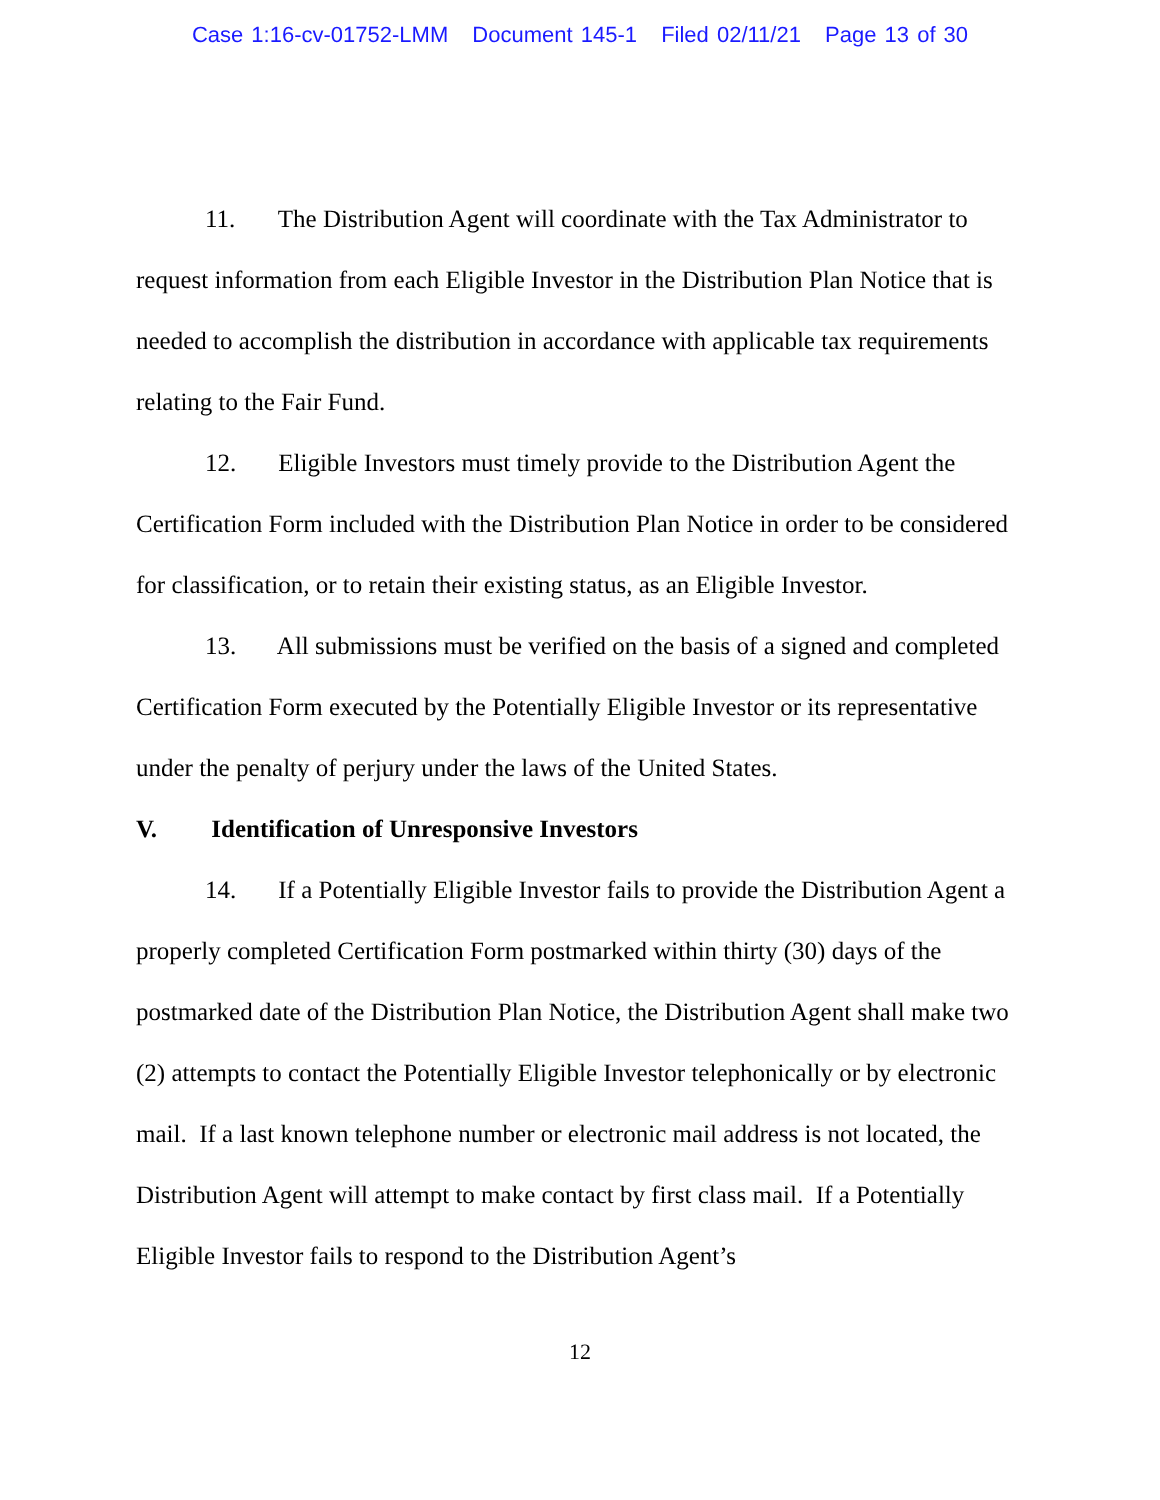Case 1:16-cv-01752-LMM Document 145-1 Filed 02/11/21 Page 13 of 30
11. The Distribution Agent will coordinate with the Tax Administrator to request information from each Eligible Investor in the Distribution Plan Notice that is needed to accomplish the distribution in accordance with applicable tax requirements relating to the Fair Fund.
12. Eligible Investors must timely provide to the Distribution Agent the Certification Form included with the Distribution Plan Notice in order to be considered for classification, or to retain their existing status, as an Eligible Investor.
13. All submissions must be verified on the basis of a signed and completed Certification Form executed by the Potentially Eligible Investor or its representative under the penalty of perjury under the laws of the United States.
V. Identification of Unresponsive Investors
14. If a Potentially Eligible Investor fails to provide the Distribution Agent a properly completed Certification Form postmarked within thirty (30) days of the postmarked date of the Distribution Plan Notice, the Distribution Agent shall make two (2) attempts to contact the Potentially Eligible Investor telephonically or by electronic mail. If a last known telephone number or electronic mail address is not located, the Distribution Agent will attempt to make contact by first class mail. If a Potentially Eligible Investor fails to respond to the Distribution Agent’s
12